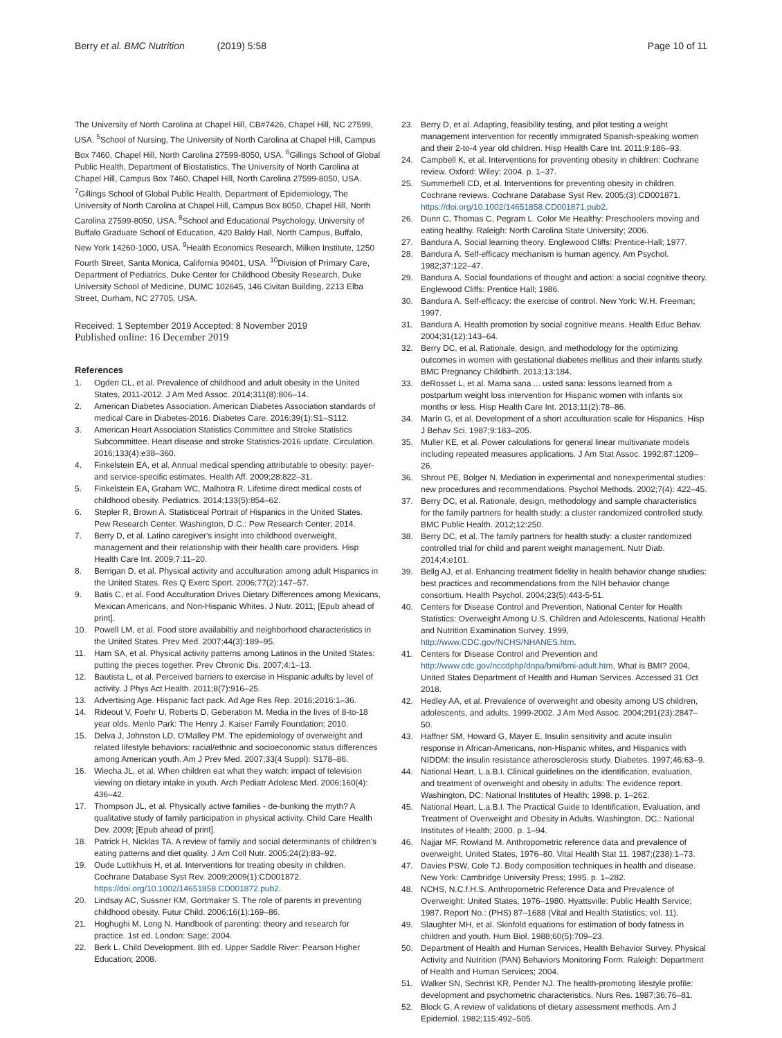Berry et al. BMC Nutrition (2019) 5:58
Page 10 of 11
The University of North Carolina at Chapel Hill, CB#7426, Chapel Hill, NC 27599, USA. <sup>5</sup>School of Nursing, The University of North Carolina at Chapel Hill, Campus Box 7460, Chapel Hill, North Carolina 27599-8050, USA. <sup>6</sup>Gillings School of Global Public Health, Department of Biostatistics, The University of North Carolina at Chapel Hill, Campus Box 7460, Chapel Hill, North Carolina 27599-8050, USA. <sup>7</sup>Gillings School of Global Public Health, Department of Epidemiology, The University of North Carolina at Chapel Hill, Campus Box 8050, Chapel Hill, North Carolina 27599-8050, USA. <sup>8</sup>School and Educational Psychology, University of Buffalo Graduate School of Education, 420 Baldy Hall, North Campus, Buffalo, New York 14260-1000, USA. <sup>9</sup>Health Economics Research, Milken Institute, 1250 Fourth Street, Santa Monica, California 90401, USA. <sup>10</sup>Division of Primary Care, Department of Pediatrics, Duke Center for Childhood Obesity Research, Duke University School of Medicine, DUMC 102645, 146 Civitan Building, 2213 Elba Street, Durham, NC 27705, USA.
Received: 1 September 2019 Accepted: 8 November 2019
Published online: 16 December 2019
References
1. Ogden CL, et al. Prevalence of childhood and adult obesity in the United States, 2011-2012. J Am Med Assoc. 2014;311(8):806–14.
2. American Diabetes Association. American Diabetes Association standards of medical Care in Diabetes-2016. Diabetes Care. 2016;39(1):S1–S112.
3. American Heart Association Statistics Committee and Stroke Statistics Subcommittee. Heart disease and stroke Statistics-2016 update. Circulation. 2016;133(4):e38–360.
4. Finkelstein EA, et al. Annual medical spending attributable to obesity: payer-and service-specific estimates. Health Aff. 2009;28:822–31.
5. Finkelstein EA, Graham WC, Malhotra R. Lifetime direct medical costs of childhood obesity. Pediatrics. 2014;133(5):854–62.
6. Stepler R, Brown A. Statisticeal Portrait of Hispanics in the United States. Pew Research Center. Washington, D.C.: Pew Research Center; 2014.
7. Berry D, et al. Latino caregiver's insight into childhood overweight, management and their relationship with their health care providers. Hisp Health Care Int. 2009;7:11–20.
8. Berrigan D, et al. Physical activity and acculturation among adult Hispanics in the United States. Res Q Exerc Sport. 2006;77(2):147–57.
9. Batis C, et al. Food Acculturation Drives Dietary Differences among Mexicans, Mexican Americans, and Non-Hispanic Whites. J Nutr. 2011; [Epub ahead of print].
10. Powell LM, et al. Food store availabiltiy and neighborhood characteristics in the United States. Prev Med. 2007;44(3):189–95.
11. Ham SA, et al. Physical activity patterns among Latinos in the United States: putting the pieces together. Prev Chronic Dis. 2007;4:1–13.
12. Bautista L, et al. Perceived barriers to exercise in Hispanic adults by level of activity. J Phys Act Health. 2011;8(7):916–25.
13. Advertising Age. Hispanic fact pack. Ad Age Res Rep. 2016;2016:1–36.
14. Rideout V, Foehr U, Roberts D, Geberation M. Media in the lives of 8-to-18 year olds. Menlo Park: The Henry J. Kaiser Family Foundation; 2010.
15. Delva J, Johnston LD, O'Malley PM. The epidemiology of overweight and related lifestyle behaviors: racial/ethnic and socioeconomic status differences among American youth. Am J Prev Med. 2007;33(4 Suppl): S178–86.
16. Wiecha JL, et al. When children eat what they watch: impact of television viewing on dietary intake in youth. Arch Pediatr Adolesc Med. 2006;160(4): 436–42.
17. Thompson JL, et al. Physically active families - de-bunking the myth? A qualitative study of family participation in physical activity. Child Care Health Dev. 2009; [Epub ahead of print].
18. Patrick H, Nicklas TA. A review of family and social determinants of children's eating patterns and diet quality. J Am Coll Nutr. 2005;24(2):83–92.
19. Oude Luttikhuis H, et al. Interventions for treating obesity in children. Cochrane Database Syst Rev. 2009;2009(1):CD001872. https://doi.org/10.1002/14651858.CD001872.pub2.
20. Lindsay AC, Sussner KM, Gortmaker S. The role of parents in preventing childhood obesity. Futur Child. 2006;16(1):169–86.
21. Hoghughi M, Long N. Handbook of parenting: theory and research for practice. 1st ed. London: Sage; 2004.
22. Berk L. Child Development. 8th ed. Upper Saddle River: Pearson Higher Education; 2008.
23. Berry D, et al. Adapting, feasibility testing, and pilot testing a weight management intervention for recently immigrated Spanish-speaking women and their 2-to-4 year old children. Hisp Health Care Int. 2011;9:186–93.
24. Campbell K, et al. Interventions for preventing obesity in children: Cochrane review. Oxford: Wiley; 2004. p. 1–37.
25. Summerbell CD, et al. Interventions for preventing obesity in children. Cochrane reviews. Cochrane Database Syst Rev. 2005;(3):CD001871. https://doi.org/10.1002/14651858.CD001871.pub2.
26. Dunn C, Thomas C, Pegram L. Color Me Healthy: Preschoolers moving and eating healthy. Raleigh: North Carolina State University; 2006.
27. Bandura A. Social learning theory. Englewood Cliffs: Prentice-Hall; 1977.
28. Bandura A. Self-efficacy mechanism is human agency. Am Psychol. 1982;37:122–47.
29. Bandura A. Social foundations of thought and action: a social cognitive theory. Englewood Cliffs: Prentice Hall; 1986.
30. Bandura A. Self-efficacy: the exercise of control. New York: W.H. Freeman; 1997.
31. Bandura A. Health promotion by social cognitive means. Health Educ Behav. 2004;31(12):143–64.
32. Berry DC, et al. Rationale, design, and methodology for the optimizing outcomes in women with gestational diabetes mellitus and their infants study. BMC Pregnancy Childbirth. 2013;13:184.
33. deRosset L, et al. Mama sana ... usted sana: lessons learned from a postpartum weight loss intervention for Hispanic women with infants six months or less. Hisp Health Care Int. 2013;11(2):78–86.
34. Marín G, et al. Development of a short acculturation scale for Hispanics. Hisp J Behav Sci. 1987;9:183–205.
35. Muller KE, et al. Power calculations for general linear multivariate models including repeated measures applications. J Am Stat Assoc. 1992;87:1209–26.
36. Shrout PE, Bolger N. Mediation in experimental and nonexperimental studies: new procedures and recommendations. Psychol Methods. 2002;7(4): 422–45.
37. Berry DC, et al. Rationale, design, methodology and sample characteristics for the family partners for health study: a cluster randomized controlled study. BMC Public Health. 2012;12:250.
38. Berry DC, et al. The family partners for health study: a cluster randomized controlled trial for child and parent weight management. Nutr Diab. 2014;4:e101.
39. Bellg AJ, et al. Enhancing treatment fidelity in health behavior change studies: best practices and recommendations from the NIH behavior change consortium. Health Psychol. 2004;23(5):443-5-51.
40. Centers for Disease Control and Prevention, National Center for Health Statistics: Overweight Among U.S. Children and Adolescents, National Health and Nutrition Examination Survey. 1999, http://www.CDC.gov/NCHS/NHANES.htm.
41. Centers for Disease Control and Prevention and http://www.cdc.gov/nccdphp/dnpa/bmi/bmi-adult.htm, What is BMI? 2004, United States Department of Health and Human Services. Accessed 31 Oct 2018.
42. Hedley AA, et al. Prevalence of overweight and obesity among US children, adolescents, and adults, 1999-2002. J Am Med Assoc. 2004;291(23):2847–50.
43. Haffner SM, Howard G, Mayer E. Insulin sensitivity and acute insulin response in African-Americans, non-Hispanic whites, and Hispanics with NIDDM: the insulin resistance atherosclerosis study. Diabetes. 1997;46:63–9.
44. National Heart, L.a.B.I. Clinical guidelines on the identification, evaluation, and treatment of overweight and obesity in adults: The evidence report. Washington, DC: National Institutes of Health; 1998. p. 1–262.
45. National Heart, L.a.B.I. The Practical Guide to Identification, Evaluation, and Treatment of Overweight and Obesity in Adults. Washington, DC.: National Institutes of Health; 2000. p. 1–94.
46. Najjar MF, Rowland M. Anthropometric reference data and prevalence of overweight, United States, 1976–80. Vital Health Stat 11. 1987;(238):1–73.
47. Davies PSW, Cole TJ. Body composition techniques in health and disease. New York: Cambridge University Press; 1995. p. 1–282.
48. NCHS, N.C.f.H.S. Anthropometric Reference Data and Prevalence of Overweight: United States, 1976–1980. Hyattsville: Public Health Service; 1987. Report No.: (PHS) 87–1688 (Vital and Health Statistics; vol. 11).
49. Slaughter MH, et al. Skinfold equations for estimation of body fatness in children and youth. Hum Biol. 1988;60(5):709–23.
50. Department of Health and Human Services, Health Behavior Survey. Physical Activity and Nutrition (PAN) Behaviors Monitoring Form. Raleigh: Department of Health and Human Services; 2004.
51. Walker SN, Sechrist KR, Pender NJ. The health-promoting lifestyle profile: development and psychometric characteristics. Nurs Res. 1987;36:76–81.
52. Block G. A review of validations of dietary assessment methods. Am J Epidemiol. 1982;115:492–505.